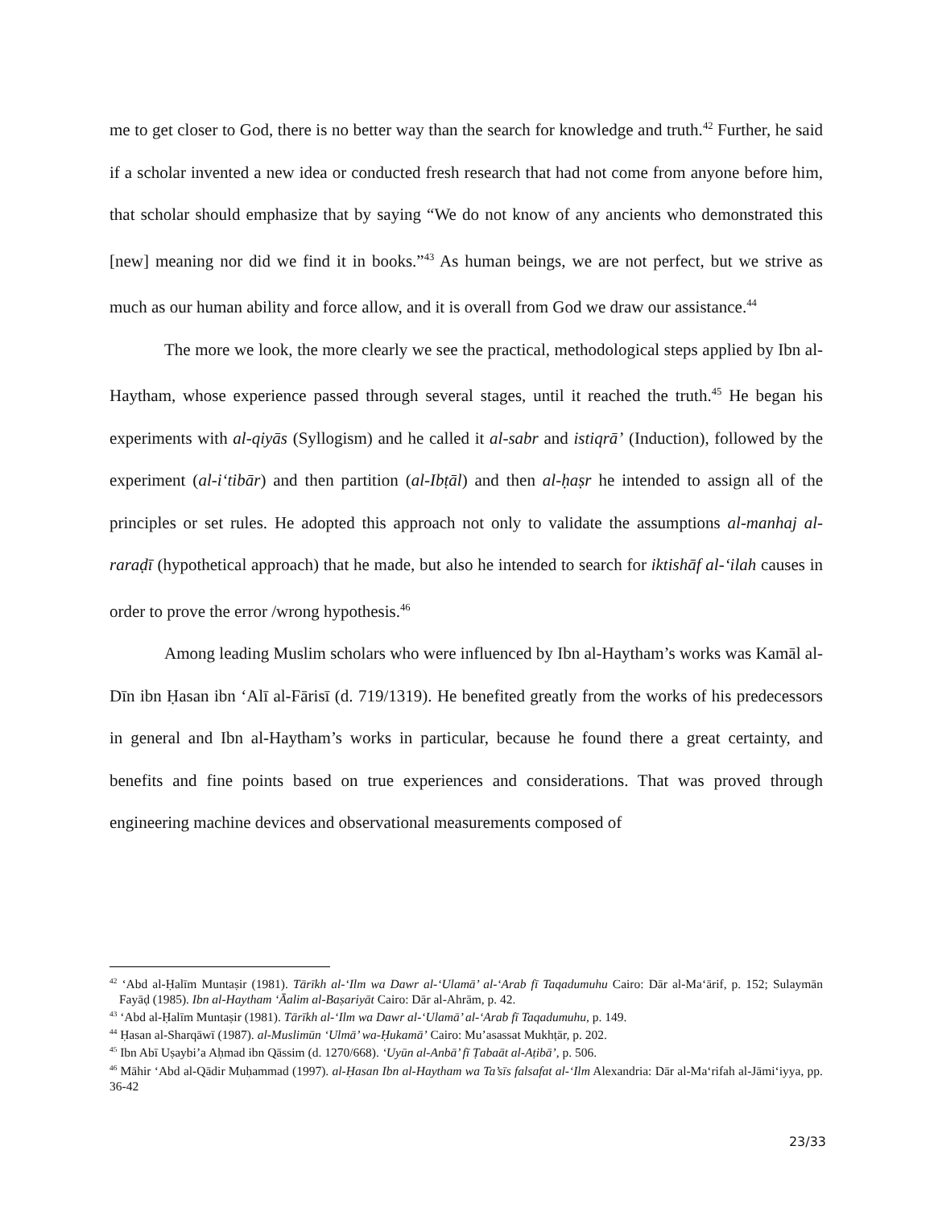me to get closer to God, there is no better way than the search for knowledge and truth.<sup>42</sup> Further, he said if a scholar invented a new idea or conducted fresh research that had not come from anyone before him, that scholar should emphasize that by saying “We do not know of any ancients who demonstrated this [new] meaning nor did we find it in books.”<sup>43</sup> As human beings, we are not perfect, but we strive as much as our human ability and force allow, and it is overall from God we draw our assistance.<sup>44</sup>
The more we look, the more clearly we see the practical, methodological steps applied by Ibn al-Haytham, whose experience passed through several stages, until it reached the truth.<sup>45</sup> He began his experiments with al-qiyās (Syllogism) and he called it al-sabr and istiqrā’ (Induction), followed by the experiment (al-i‘tibār) and then partition (al-Ibṭāl) and then al-ḥaṣr he intended to assign all of the principles or set rules. He adopted this approach not only to validate the assumptions al-manhaj al-raraḍī (hypothetical approach) that he made, but also he intended to search for iktishāf al-‘ilah causes in order to prove the error /wrong hypothesis.<sup>46</sup>
Among leading Muslim scholars who were influenced by Ibn al-Haytham’s works was Kamāl al-Dīn ibn Ḥasan ibn ‘Alī al-Fārisī (d. 719/1319). He benefited greatly from the works of his predecessors in general and Ibn al-Haytham’s works in particular, because he found there a great certainty, and benefits and fine points based on true experiences and considerations. That was proved through engineering machine devices and observational measurements composed of
<sup>42</sup> ‘Abd al-Ḥalīm Muntaṣir (1981). Tārīkh al-‘Ilm wa Dawr al-‘Ulamā’ al-‘Arab fī Taqadumuhu Cairo: Dār al-Ma‘ārif, p. 152; Sulaymān Fayāḍ (1985). Ibn al-Haytham ‘Āalim al-Baṣariyāt Cairo: Dār al-Ahrām, p. 42.
<sup>43</sup> ‘Abd al-Ḥalīm Muntaṣir (1981). Tārīkh al-‘Ilm wa Dawr al-‘Ulamā’ al-‘Arab fī Taqadumuhu, p. 149.
<sup>44</sup> Ḥasan al-Sharqāwī (1987). al-Muslimūn ‘Ulmā’ wa-Ḥukamā’ Cairo: Mu’asassat Mukhṭār, p. 202.
<sup>45</sup> Ibn Abī Uṣaybi’a Aḥmad ibn Qāssim (d. 1270/668). ‘Uyūn al-Anbā’ fī Ṭabaāt al-Aṭibā’, p. 506.
<sup>46</sup> Māhir ‘Abd al-Qādir Muḥammad (1997). al-Ḥasan Ibn al-Haytham wa Ta’sīs falsafat al-‘Ilm Alexandria: Dār al-Ma‘rifah al-Jāmi‘iyya, pp. 36-42
23/33